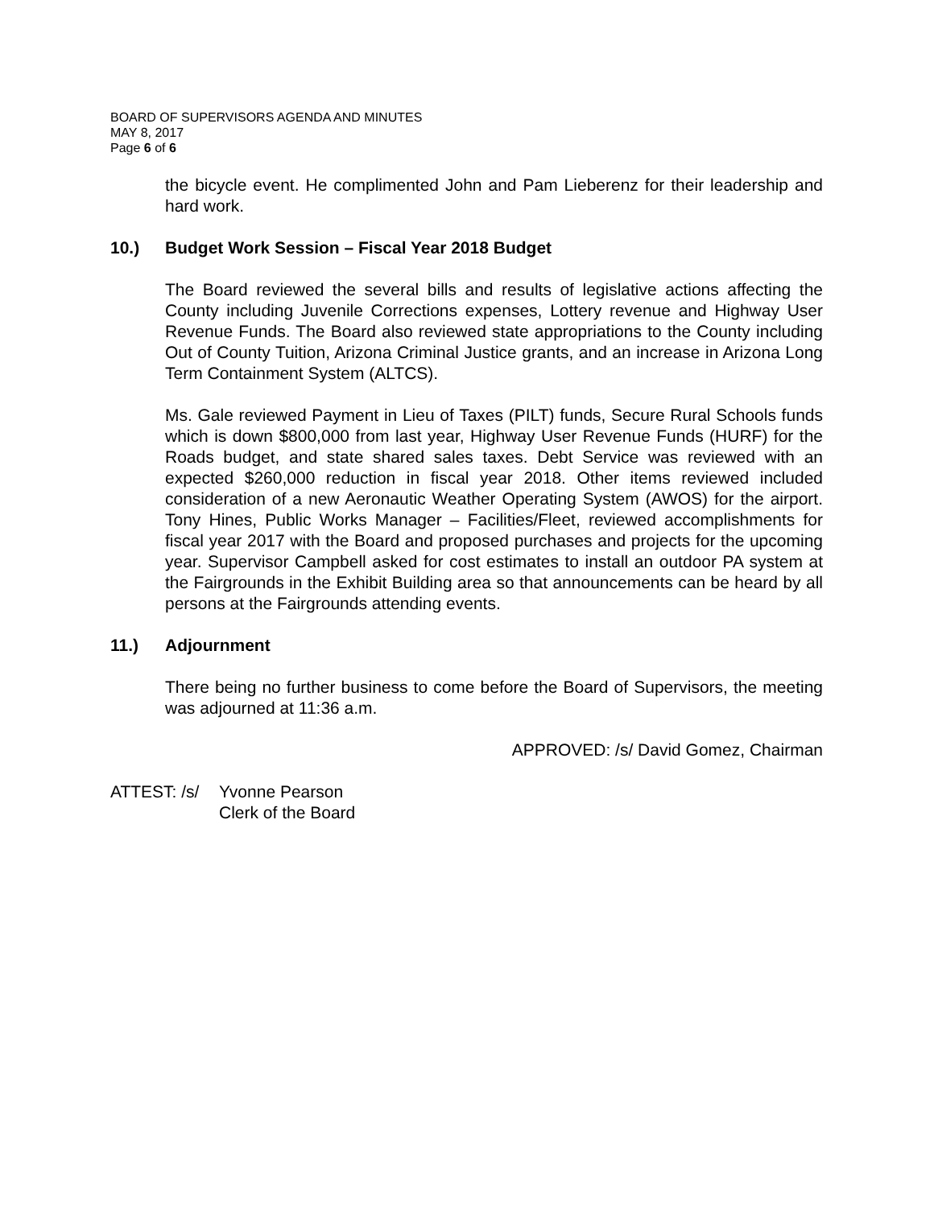BOARD OF SUPERVISORS AGENDA AND MINUTES
MAY 8, 2017
Page 6 of 6
the bicycle event. He complimented John and Pam Lieberenz for their leadership and hard work.
10.) Budget Work Session – Fiscal Year 2018 Budget
The Board reviewed the several bills and results of legislative actions affecting the County including Juvenile Corrections expenses, Lottery revenue and Highway User Revenue Funds. The Board also reviewed state appropriations to the County including Out of County Tuition, Arizona Criminal Justice grants, and an increase in Arizona Long Term Containment System (ALTCS).
Ms. Gale reviewed Payment in Lieu of Taxes (PILT) funds, Secure Rural Schools funds which is down $800,000 from last year, Highway User Revenue Funds (HURF) for the Roads budget, and state shared sales taxes. Debt Service was reviewed with an expected $260,000 reduction in fiscal year 2018. Other items reviewed included consideration of a new Aeronautic Weather Operating System (AWOS) for the airport. Tony Hines, Public Works Manager – Facilities/Fleet, reviewed accomplishments for fiscal year 2017 with the Board and proposed purchases and projects for the upcoming year. Supervisor Campbell asked for cost estimates to install an outdoor PA system at the Fairgrounds in the Exhibit Building area so that announcements can be heard by all persons at the Fairgrounds attending events.
11.) Adjournment
There being no further business to come before the Board of Supervisors, the meeting was adjourned at 11:36 a.m.
APPROVED: /s/ David Gomez, Chairman
ATTEST: /s/ Yvonne Pearson
Clerk of the Board